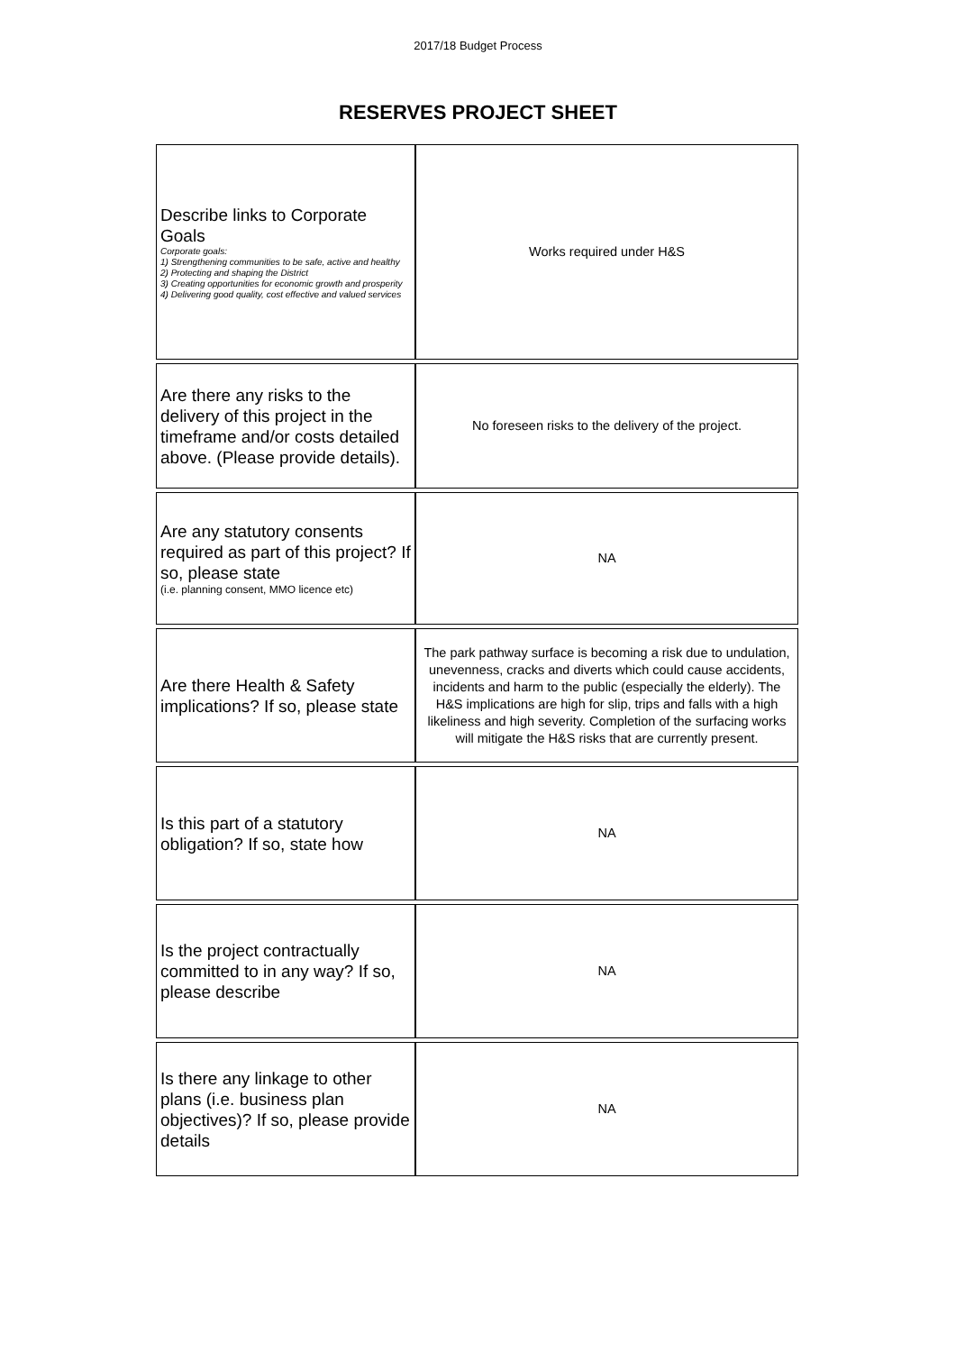2017/18 Budget Process
RESERVES PROJECT SHEET
| Describe links to Corporate Goals Corporate goals: 1) Strengthening communities to be safe, active and healthy 2) Protecting and shaping the District 3) Creating opportunities for economic growth and prosperity 4) Delivering good quality, cost effective and valued services | Works required under H&S |
| Are there any risks to the delivery of this project in the timeframe and/or costs detailed above. (Please provide details). | No foreseen risks to the delivery of the project. |
| Are any statutory consents required as part of this project? If so, please state (i.e. planning consent, MMO licence etc) | NA |
| Are there Health & Safety implications? If so, please state | The park pathway surface is becoming a risk due to undulation, unevenness, cracks and diverts which could cause accidents, incidents and harm to the public (especially the elderly). The H&S implications are high for slip, trips and falls with a high likeliness and high severity. Completion of the surfacing works will mitigate the H&S risks that are currently present. |
| Is this part of a statutory obligation? If so, state how | NA |
| Is the project contractually committed to in any way? If so, please describe | NA |
| Is there any linkage to other plans (i.e. business plan objectives)? If so, please provide details | NA |